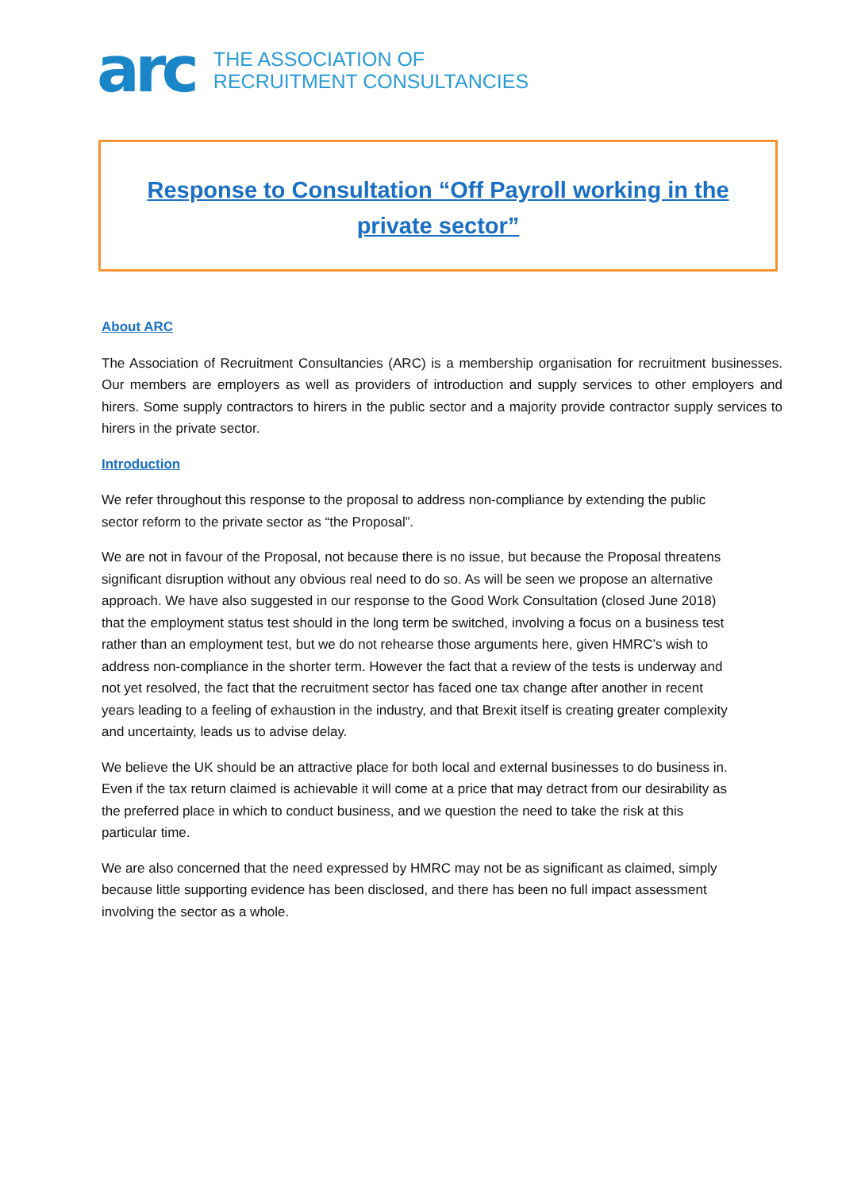arc
THE ASSOCIATION OF
RECRUITMENT CONSULTANCIES
Response to Consultation “Off Payroll working in the private sector”
About ARC
The Association of Recruitment Consultancies (ARC) is a membership organisation for recruitment businesses. Our members are employers as well as providers of introduction and supply services to other employers and hirers. Some supply contractors to hirers in the public sector and a majority provide contractor supply services to hirers in the private sector.
Introduction
We refer throughout this response to the proposal to address non-compliance by extending the public sector reform to the private sector as “the Proposal”.
We are not in favour of the Proposal, not because there is no issue, but because the Proposal threatens significant disruption without any obvious real need to do so. As will be seen we propose an alternative approach. We have also suggested in our response to the Good Work Consultation (closed June 2018) that the employment status test should in the long term be switched, involving a focus on a business test rather than an employment test, but we do not rehearse those arguments here, given HMRC’s wish to address non-compliance in the shorter term. However the fact that a review of the tests is underway and not yet resolved, the fact that the recruitment sector has faced one tax change after another in recent years leading to a feeling of exhaustion in the industry, and that Brexit itself is creating greater complexity and uncertainty, leads us to advise delay.
We believe the UK should be an attractive place for both local and external businesses to do business in. Even if the tax return claimed is achievable it will come at a price that may detract from our desirability as the preferred place in which to conduct business, and we question the need to take the risk at this particular time.
We are also concerned that the need expressed by HMRC may not be as significant as claimed, simply because little supporting evidence has been disclosed, and there has been no full impact assessment involving the sector as a whole.